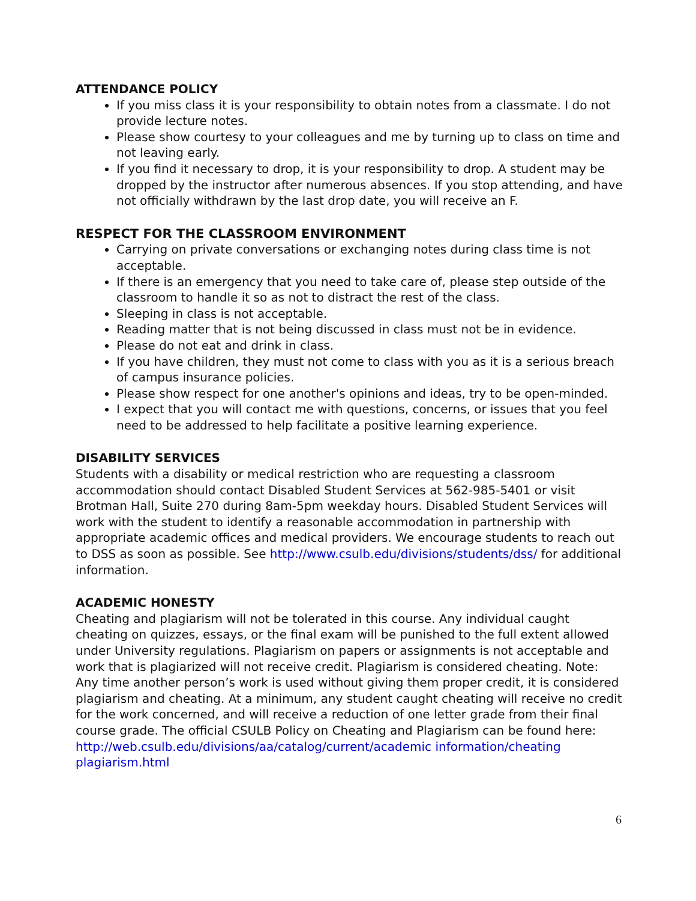ATTENDANCE POLICY
If you miss class it is your responsibility to obtain notes from a classmate. I do not provide lecture notes.
Please show courtesy to your colleagues and me by turning up to class on time and not leaving early.
If you find it necessary to drop, it is your responsibility to drop. A student may be dropped by the instructor after numerous absences. If you stop attending, and have not officially withdrawn by the last drop date, you will receive an F.
RESPECT FOR THE CLASSROOM ENVIRONMENT
Carrying on private conversations or exchanging notes during class time is not acceptable.
If there is an emergency that you need to take care of, please step outside of the classroom to handle it so as not to distract the rest of the class.
Sleeping in class is not acceptable.
Reading matter that is not being discussed in class must not be in evidence.
Please do not eat and drink in class.
If you have children, they must not come to class with you as it is a serious breach of campus insurance policies.
Please show respect for one another's opinions and ideas, try to be open-minded.
I expect that you will contact me with questions, concerns, or issues that you feel need to be addressed to help facilitate a positive learning experience.
DISABILITY SERVICES
Students with a disability or medical restriction who are requesting a classroom accommodation should contact Disabled Student Services at 562-985-5401 or visit Brotman Hall, Suite 270 during 8am-5pm weekday hours. Disabled Student Services will work with the student to identify a reasonable accommodation in partnership with appropriate academic offices and medical providers. We encourage students to reach out to DSS as soon as possible. See http://www.csulb.edu/divisions/students/dss/ for additional information.
ACADEMIC HONESTY
Cheating and plagiarism will not be tolerated in this course. Any individual caught cheating on quizzes, essays, or the final exam will be punished to the full extent allowed under University regulations. Plagiarism on papers or assignments is not acceptable and work that is plagiarized will not receive credit. Plagiarism is considered cheating. Note: Any time another person’s work is used without giving them proper credit, it is considered plagiarism and cheating. At a minimum, any student caught cheating will receive no credit for the work concerned, and will receive a reduction of one letter grade from their final course grade. The official CSULB Policy on Cheating and Plagiarism can be found here:
http://web.csulb.edu/divisions/aa/catalog/current/academic information/cheating plagiarism.html
6